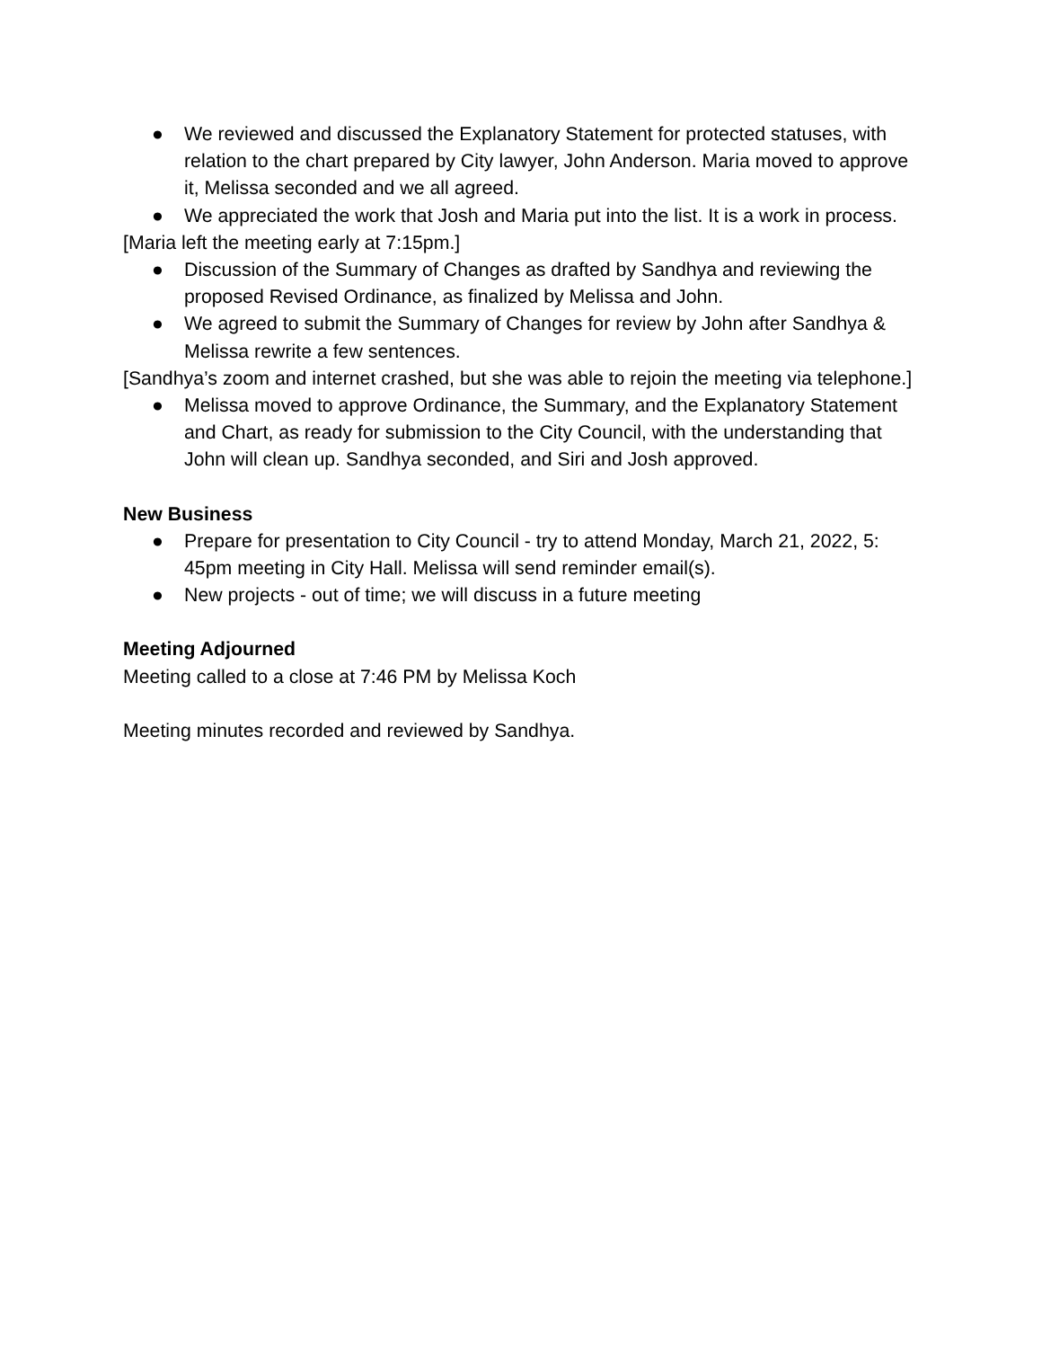● We reviewed and discussed the Explanatory Statement for protected statuses, with relation to the chart prepared by City lawyer, John Anderson. Maria moved to approve it, Melissa seconded and we all agreed.
● We appreciated the work that Josh and Maria put into the list. It is a work in process.
[Maria left the meeting early at 7:15pm.]
● Discussion of the Summary of Changes as drafted by Sandhya and reviewing the proposed Revised Ordinance, as finalized by Melissa and John.
● We agreed to submit the Summary of Changes for review by John after Sandhya & Melissa rewrite a few sentences.
[Sandhya’s zoom and internet crashed, but she was able to rejoin the meeting via telephone.]
● Melissa moved to approve Ordinance, the Summary, and the Explanatory Statement and Chart, as ready for submission to the City Council, with the understanding that John will clean up. Sandhya seconded, and Siri and Josh approved.
New Business
● Prepare for presentation to City Council - try to attend Monday, March 21, 2022, 5: 45pm meeting in City Hall. Melissa will send reminder email(s).
● New projects - out of time; we will discuss in a future meeting
Meeting Adjourned
Meeting called to a close at 7:46 PM by Melissa Koch
Meeting minutes recorded and reviewed by Sandhya.